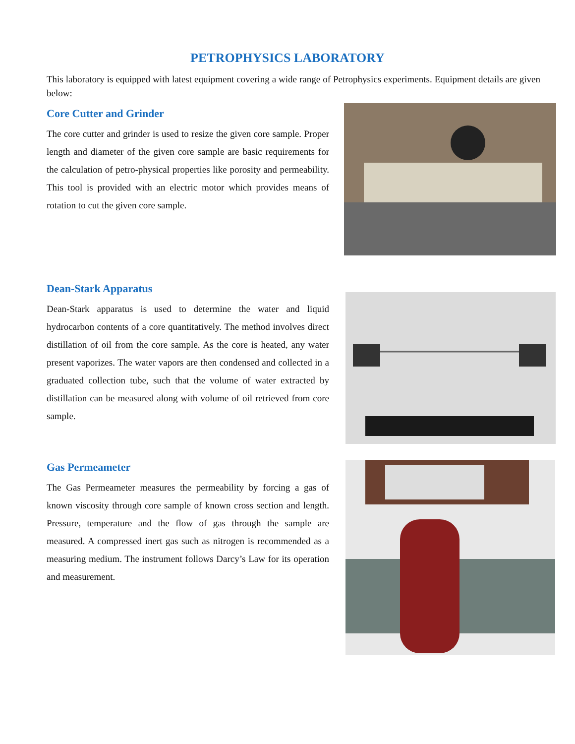PETROPHYSICS LABORATORY
This laboratory is equipped with latest equipment covering a wide range of Petrophysics experiments. Equipment details are given below:
Core Cutter and Grinder
The core cutter and grinder is used to resize the given core sample. Proper length and diameter of the given core sample are basic requirements for the calculation of petro-physical properties like porosity and permeability. This tool is provided with an electric motor which provides means of rotation to cut the given core sample.
Dean-Stark Apparatus
Dean-Stark apparatus is used to determine the water and liquid hydrocarbon contents of a core quantitatively. The method involves direct distillation of oil from the core sample. As the core is heated, any water present vaporizes. The water vapors are then condensed and collected in a graduated collection tube, such that the volume of water extracted by distillation can be measured along with volume of oil retrieved from core sample.
Gas Permeameter
The Gas Permeameter measures the permeability by forcing a gas of known viscosity through core sample of known cross section and length. Pressure, temperature and the flow of gas through the sample are measured. A compressed inert gas such as nitrogen is recommended as a measuring medium. The instrument follows Darcy’s Law for its operation and measurement.